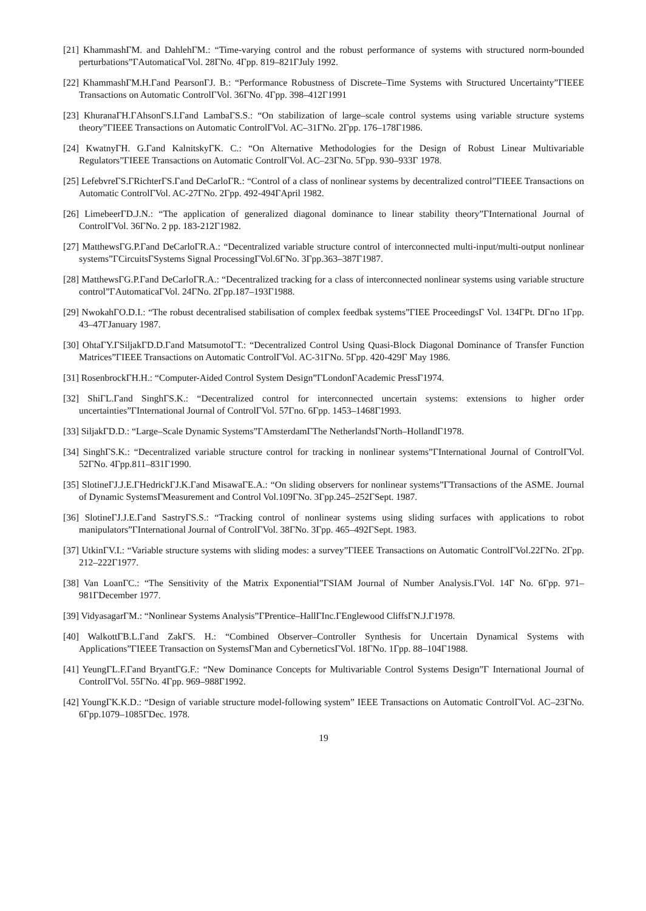[21] KhammashΓM. and DahlehΓM.: “Time-varying control and the robust performance of systems with structured norm-bounded perturbations”ΓAutomaticaΓVol. 28ΓNo. 4Γpp. 819–821ΓJuly 1992.
[22] KhammashΓM.H.Γand PearsonΓJ. B.: “Performance Robustness of Discrete–Time Systems with Structured Uncertainty”ΓIEEE Transactions on Automatic ControlΓVol. 36ΓNo. 4Γpp. 398–412Γ1991
[23] KhuranaΓH.ΓAhsonΓS.I.Γand LambaΓS.S.: “On stabilization of large–scale control systems using variable structure systems theory”ΓIEEE Transactions on Automatic ControlΓVol. AC–31ΓNo. 2Γpp. 176–178Γ1986.
[24] KwatnyΓH. G.Γand KalnitskyΓK. C.: “On Alternative Methodologies for the Design of Robust Linear Multivariable Regulators”ΓIEEE Transactions on Automatic ControlΓVol. AC–23ΓNo. 5Γpp. 930–933Γ 1978.
[25] LefebvreΓS.ΓRichterΓS.Γand DeCarloΓR.: “Control of a class of nonlinear systems by decentralized control”ΓIEEE Transactions on Automatic ControlΓVol. AC-27ΓNo. 2Γpp. 492-494ΓApril 1982.
[26] LimebeerΓD.J.N.: “The application of generalized diagonal dominance to linear stability theory”ΓInternational Journal of ControlΓVol. 36ΓNo. 2 pp. 183-212Γ1982.
[27] MatthewsΓG.P.Γand DeCarloΓR.A.: “Decentralized variable structure control of interconnected multi-input/multi-output nonlinear systems”ΓCircuitsΓSystems Signal ProcessingΓVol.6ΓNo. 3Γpp.363–387Γ1987.
[28] MatthewsΓG.P.Γand DeCarloΓR.A.: “Decentralized tracking for a class of interconnected nonlinear systems using variable structure control”ΓAutomaticaΓVol. 24ΓNo. 2Γpp.187–193Γ1988.
[29] NwokahΓO.D.I.: “The robust decentralised stabilisation of complex feedbak systems”ΓIEE ProceedingsΓ Vol. 134ΓPt. DΓno 1Γpp. 43–47ΓJanuary 1987.
[30] OhtaΓY.ΓSiljakΓD.D.Γand MatsumotoΓT.: “Decentralized Control Using Quasi-Block Diagonal Dominance of Transfer Function Matrices”ΓIEEE Transactions on Automatic ControlΓVol. AC-31ΓNo. 5Γpp. 420-429Γ May 1986.
[31] RosenbrockΓH.H.: “Computer-Aided Control System Design”ΓLondonΓAcademic PressΓ1974.
[32] ShiΓL.Γand SinghΓS.K.: “Decentralized control for interconnected uncertain systems: extensions to higher order uncertainties”ΓInternational Journal of ControlΓVol. 57Γno. 6Γpp. 1453–1468Γ1993.
[33] SiljakΓD.D.: “Large–Scale Dynamic Systems”ΓAmsterdamΓThe NetherlandsΓNorth–HollandΓ1978.
[34] SinghΓS.K.: “Decentralized variable structure control for tracking in nonlinear systems”ΓInternational Journal of ControlΓVol. 52ΓNo. 4Γpp.811–831Γ1990.
[35] SlotineΓJ.J.E.ΓHedrickΓJ.K.Γand MisawaΓE.A.: “On sliding observers for nonlinear systems”ΓTransactions of the ASME. Journal of Dynamic SystemsΓMeasurement and Control Vol.109ΓNo. 3Γpp.245–252ΓSept. 1987.
[36] SlotineΓJ.J.E.Γand SastryΓS.S.: “Tracking control of nonlinear systems using sliding surfaces with applications to robot manipulators”ΓInternational Journal of ControlΓVol. 38ΓNo. 3Γpp. 465–492ΓSept. 1983.
[37] UtkinΓV.I.: “Variable structure systems with sliding modes: a survey”ΓIEEE Transactions on Automatic ControlΓVol.22ΓNo. 2Γpp. 212–222Γ1977.
[38] Van LoanΓC.: “The Sensitivity of the Matrix Exponential”ΓSIAM Journal of Number Analysis.ΓVol. 14Γ No. 6Γpp. 971–981ΓDecember 1977.
[39] VidyasagarΓM.: “Nonlinear Systems Analysis”ΓPrentice–HallΓInc.ΓEnglewood CliffsΓN.J.Γ1978.
[40] WalkottΓB.L.Γand ZakΓS. H.: “Combined Observer–Controller Synthesis for Uncertain Dynamical Systems with Applications”ΓIEEE Transaction on SystemsΓMan and CyberneticsΓVol. 18ΓNo. 1Γpp. 88–104Γ1988.
[41] YeungΓL.F.Γand BryantΓG.F.: “New Dominance Concepts for Multivariable Control Systems Design”Γ International Journal of ControlΓVol. 55ΓNo. 4Γpp. 969–988Γ1992.
[42] YoungΓK.K.D.: “Design of variable structure model-following system” IEEE Transactions on Automatic ControlΓVol. AC–23ΓNo. 6Γpp.1079–1085ΓDec. 1978.
19